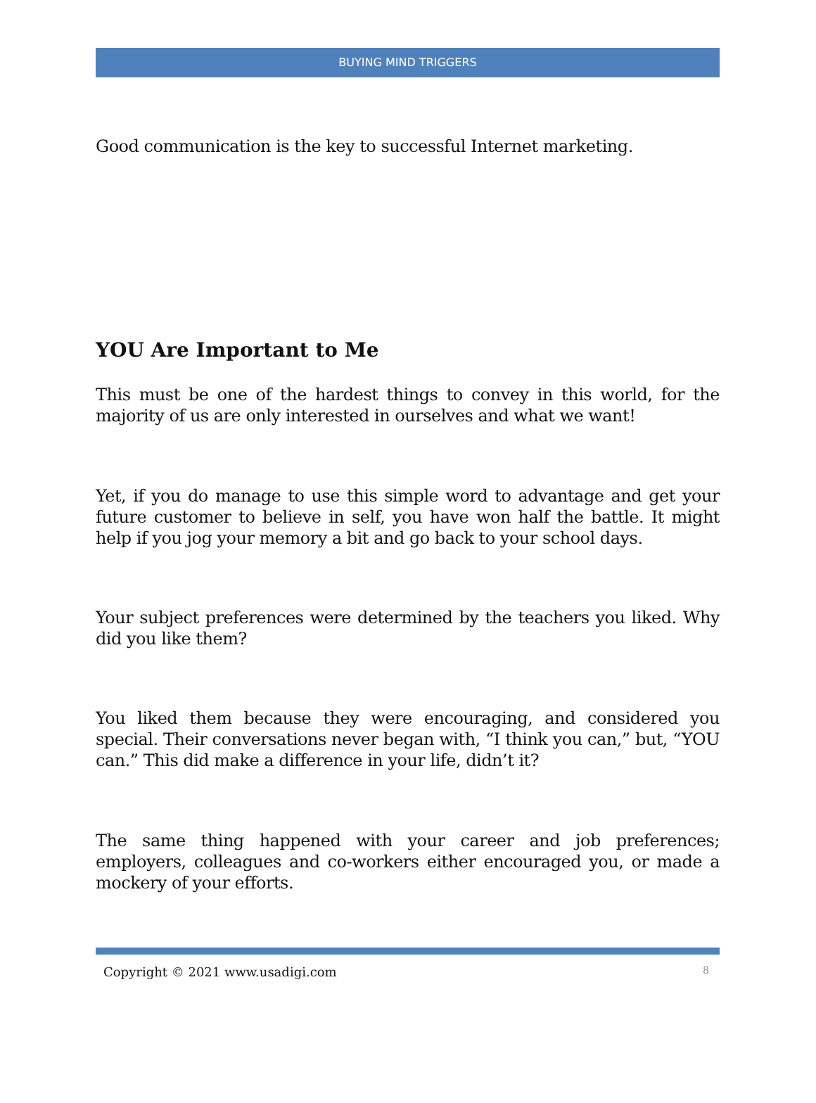BUYING MIND TRIGGERS
Good communication is the key to successful Internet marketing.
YOU Are Important to Me
This must be one of the hardest things to convey in this world, for the majority of us are only interested in ourselves and what we want!
Yet, if you do manage to use this simple word to advantage and get your future customer to believe in self, you have won half the battle. It might help if you jog your memory a bit and go back to your school days.
Your subject preferences were determined by the teachers you liked. Why did you like them?
You liked them because they were encouraging, and considered you special. Their conversations never began with, “I think you can,” but, “YOU can.” This did make a difference in your life, didn’t it?
The same thing happened with your career and job preferences; employers, colleagues and co-workers either encouraged you, or made a mockery of your efforts.
Copyright © 2021 www.usadigi.com 8